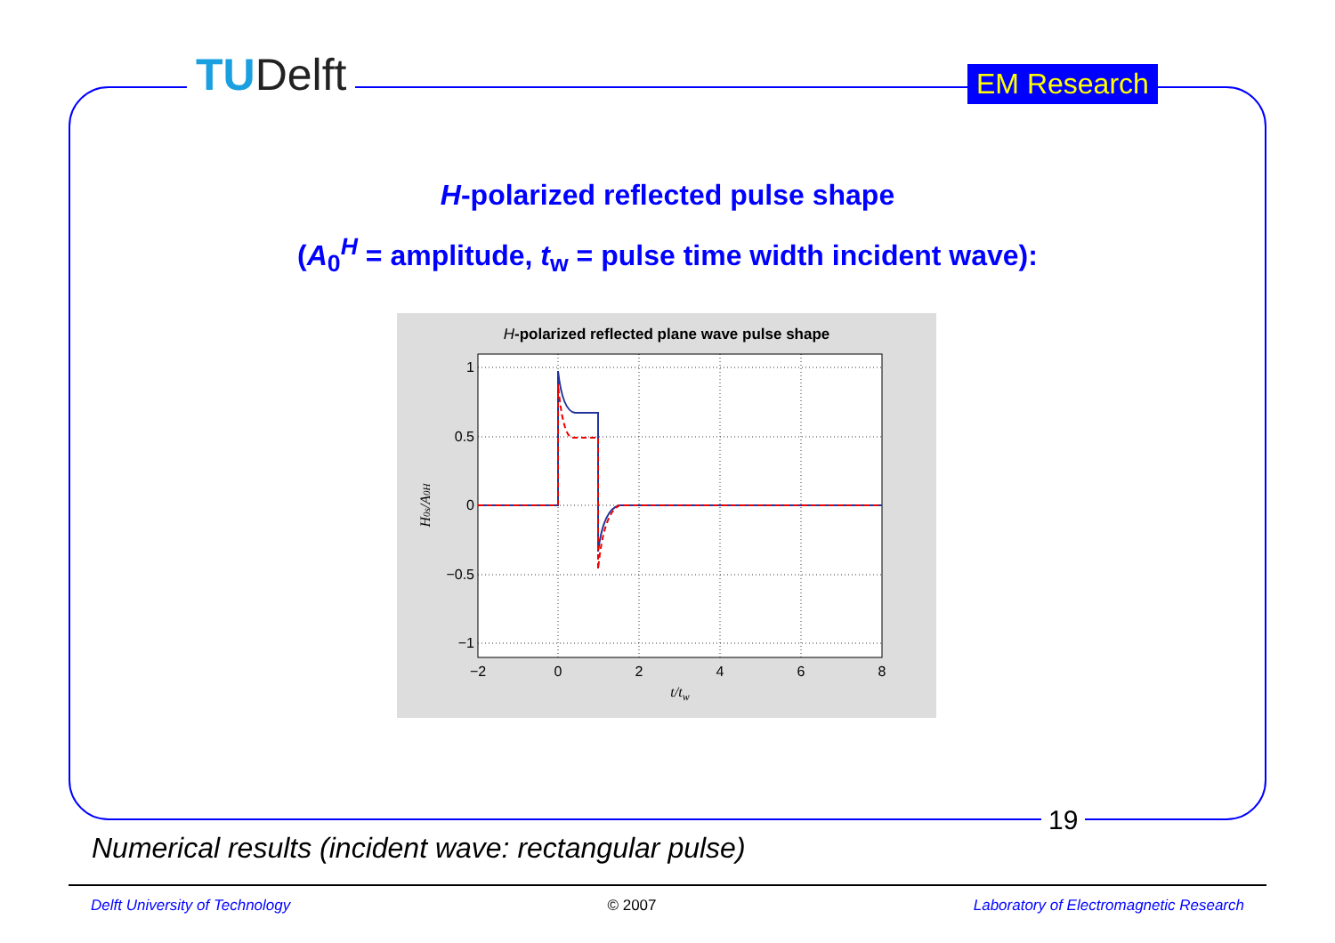TUDelft EM Research
H-polarized reflected pulse shape
(A<sub>0</sub><sup>H</sup> = amplitude, t<sub>w</sub> = pulse time width incident wave):
H-polarized reflected plane wave pulse shape
1
0.5
0
−0.5
−1
−2
0
2
4
6
8
t/tw
H0s/A0H
19
Numerical results (incident wave: rectangular pulse)
Delft University of Technology © 2007 Laboratory of Electromagnetic Research